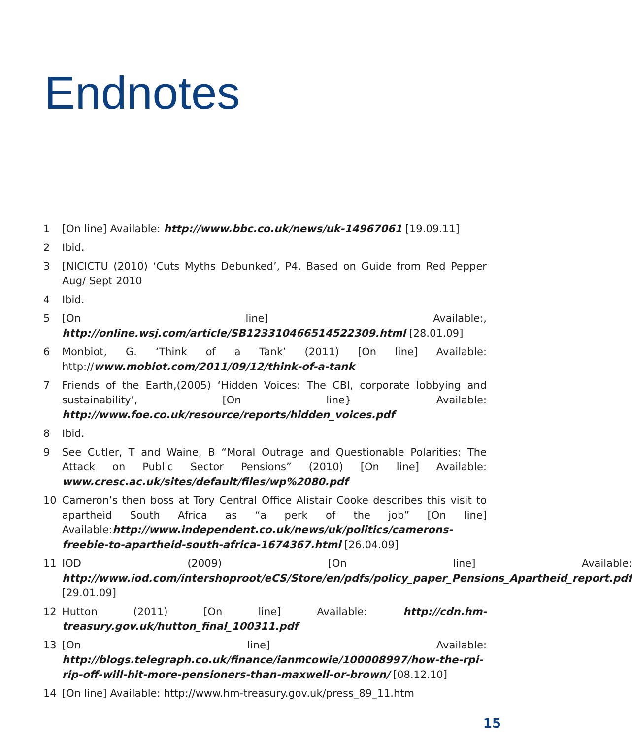Endnotes
1 [On line] Available: http://www.bbc.co.uk/news/uk-14967061 [19.09.11]
2 Ibid.
3 [NICICTU (2010) ‘Cuts Myths Debunked’, P4. Based on Guide from Red Pepper Aug/ Sept 2010
4 Ibid.
5 [On line] Available:, http://online.wsj.com/article/SB123310466514522309.html [28.01.09]
6 Monbiot, G. ‘Think of a Tank’ (2011) [On line] Available: http://www.mobiot.com/2011/09/12/think-of-a-tank
7 Friends of the Earth,(2005) ‘Hidden Voices: The CBI, corporate lobbying and sustainability’, [On line} Available: http://www.foe.co.uk/resource/reports/hidden_voices.pdf
8 Ibid.
9 See Cutler, T and Waine, B “Moral Outrage and Questionable Polarities: The Attack on Public Sector Pensions” (2010) [On line] Available: www.cresc.ac.uk/sites/default/files/wp%2080.pdf
10 Cameron’s then boss at Tory Central Office Alistair Cooke describes this visit to apartheid South Africa as “a perk of the job” [On line] Available:http://www.independent.co.uk/news/uk/politics/camerons-freebie-to-apartheid-south-africa-1674367.html [26.04.09]
11 IOD (2009) [On line] Available: http://www.iod.com/intershoproot/eCS/Store/en/pdfs/policy_paper_Pensions_Apartheid_report.pdf [29.01.09]
12 Hutton (2011) [On line] Available: http://cdn.hm-treasury.gov.uk/hutton_final_100311.pdf
13 [On line] Available: http://blogs.telegraph.co.uk/finance/ianmcowie/100008997/how-the-rpi-rip-off-will-hit-more-pensioners-than-maxwell-or-brown/ [08.12.10]
14 [On line] Available: http://www.hm-treasury.gov.uk/press_89_11.htm
15